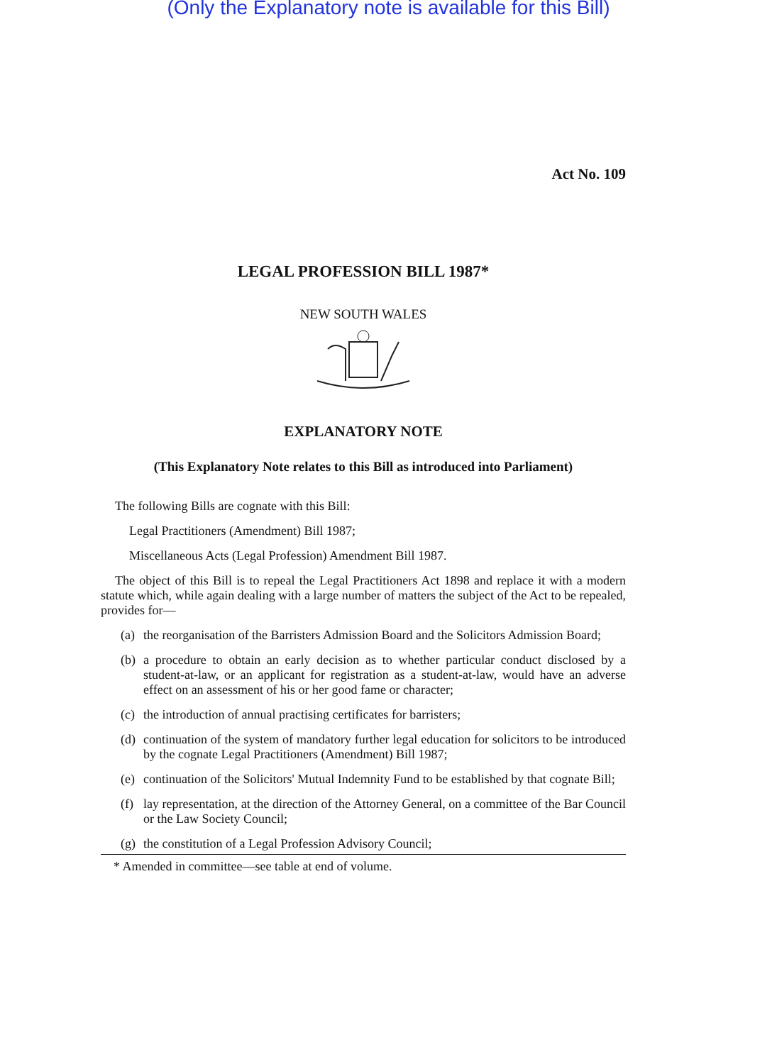(Only the Explanatory note is available for this Bill)
Act No. 109
LEGAL PROFESSION BILL 1987*
NEW SOUTH WALES
EXPLANATORY NOTE
(This Explanatory Note relates to this Bill as introduced into Parliament)
The following Bills are cognate with this Bill:
Legal Practitioners (Amendment) Bill 1987;
Miscellaneous Acts (Legal Profession) Amendment Bill 1987.
The object of this Bill is to repeal the Legal Practitioners Act 1898 and replace it with a modern statute which, while again dealing with a large number of matters the subject of the Act to be repealed, provides for—
(a) the reorganisation of the Barristers Admission Board and the Solicitors Admission Board;
(b) a procedure to obtain an early decision as to whether particular conduct disclosed by a student-at-law, or an applicant for registration as a student-at-law, would have an adverse effect on an assessment of his or her good fame or character;
(c) the introduction of annual practising certificates for barristers;
(d) continuation of the system of mandatory further legal education for solicitors to be introduced by the cognate Legal Practitioners (Amendment) Bill 1987;
(e) continuation of the Solicitors' Mutual Indemnity Fund to be established by that cognate Bill;
(f) lay representation, at the direction of the Attorney General, on a committee of the Bar Council or the Law Society Council;
(g) the constitution of a Legal Profession Advisory Council;
* Amended in committee—see table at end of volume.